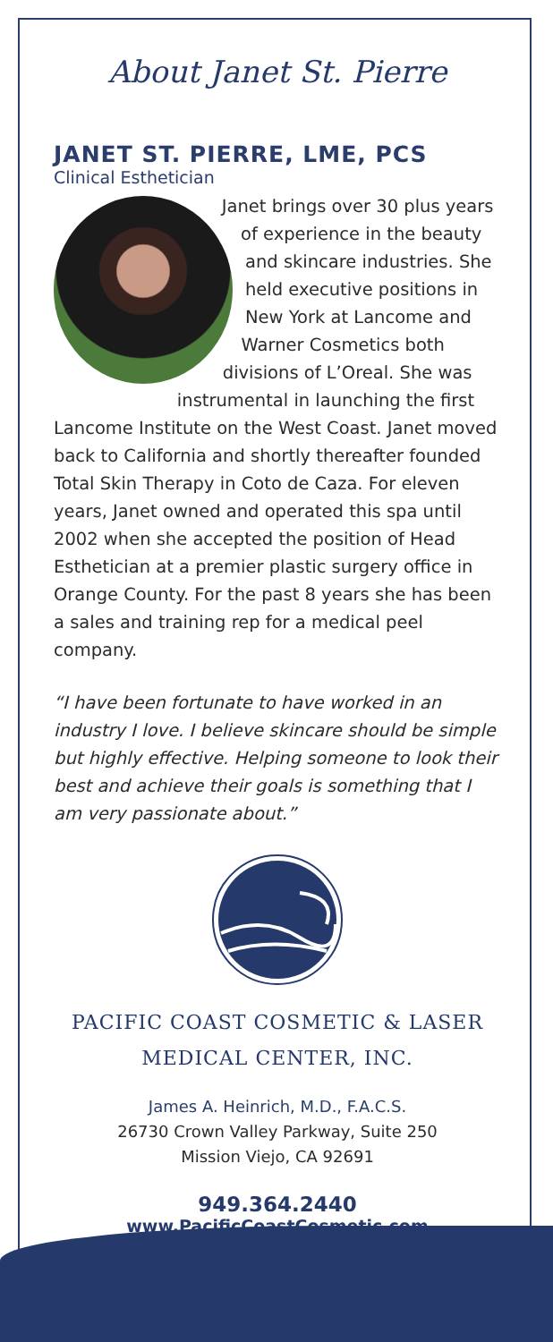About Janet St. Pierre
JANET ST. PIERRE, LME, PCS
Clinical Esthetician
Janet brings over 30 plus years of experience in the beauty and skincare industries. She held executive positions in New York at Lancome and Warner Cosmetics both divisions of L’Oreal. She was instrumental in launching the first Lancome Institute on the West Coast. Janet moved back to California and shortly thereafter founded Total Skin Therapy in Coto de Caza. For eleven years, Janet owned and operated this spa until 2002 when she accepted the position of Head Esthetician at a premier plastic surgery office in Orange County. For the past 8 years she has been a sales and training rep for a medical peel company.
“I have been fortunate to have worked in an industry I love. I believe skincare should be simple but highly effective. Helping someone to look their best and achieve their goals is something that I am very passionate about.”
PACIFIC COAST COSMETIC & LASER
MEDICAL CENTER, INC.
James A. Heinrich, M.D., F.A.C.S.
26730 Crown Valley Parkway, Suite 250
Mission Viejo, CA 92691
949.364.2440
www.PacificCoastCosmetic.com